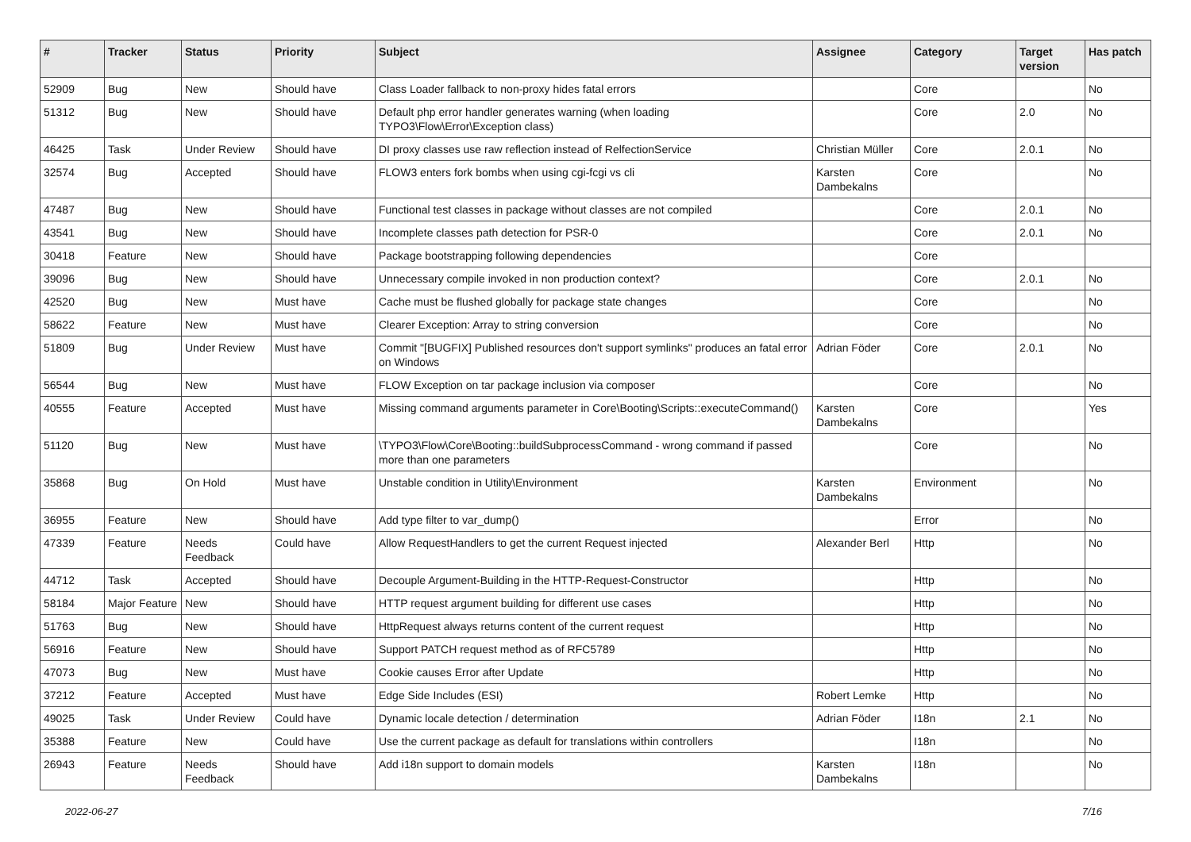| # | Tracker | Status | Priority | Subject | Assignee | Category | Target version | Has patch |
| --- | --- | --- | --- | --- | --- | --- | --- | --- |
| 52909 | Bug | New | Should have | Class Loader fallback to non-proxy hides fatal errors | | Core | | No |
| 51312 | Bug | New | Should have | Default php error handler generates warning (when loading TYPO3\Flow\Error\Exception class) | | Core | 2.0 | No |
| 46425 | Task | Under Review | Should have | DI proxy classes use raw reflection instead of RelfectionService | Christian Müller | Core | 2.0.1 | No |
| 32574 | Bug | Accepted | Should have | FLOW3 enters fork bombs when using cgi-fcgi vs cli | Karsten Dambekalns | Core | | No |
| 47487 | Bug | New | Should have | Functional test classes in package without classes are not compiled | | Core | 2.0.1 | No |
| 43541 | Bug | New | Should have | Incomplete classes path detection for PSR-0 | | Core | 2.0.1 | No |
| 30418 | Feature | New | Should have | Package bootstrapping following dependencies | | Core | | |
| 39096 | Bug | New | Should have | Unnecessary compile invoked in non production context? | | Core | 2.0.1 | No |
| 42520 | Bug | New | Must have | Cache must be flushed globally for package state changes | | Core | | No |
| 58622 | Feature | New | Must have | Clearer Exception: Array to string conversion | | Core | | No |
| 51809 | Bug | Under Review | Must have | Commit "[BUGFIX] Published resources don't support symlinks" produces an fatal error on Windows | Adrian Föder | Core | 2.0.1 | No |
| 56544 | Bug | New | Must have | FLOW Exception on tar package inclusion via composer | | Core | | No |
| 40555 | Feature | Accepted | Must have | Missing command arguments parameter in Core\Booting\Scripts::executeCommand() | Karsten Dambekalns | Core | | Yes |
| 51120 | Bug | New | Must have | \TYPO3\Flow\Core\Booting::buildSubprocessCommand - wrong command if passed more than one parameters | | Core | | No |
| 35868 | Bug | On Hold | Must have | Unstable condition in Utility\Environment | Karsten Dambekalns | Environment | | No |
| 36955 | Feature | New | Should have | Add type filter to var_dump() | | Error | | No |
| 47339 | Feature | Needs Feedback | Could have | Allow RequestHandlers to get the current Request injected | Alexander Berl | Http | | No |
| 44712 | Task | Accepted | Should have | Decouple Argument-Building in the HTTP-Request-Constructor | | Http | | No |
| 58184 | Major Feature | New | Should have | HTTP request argument building for different use cases | | Http | | No |
| 51763 | Bug | New | Should have | HttpRequest always returns content of the current request | | Http | | No |
| 56916 | Feature | New | Should have | Support PATCH request method as of RFC5789 | | Http | | No |
| 47073 | Bug | New | Must have | Cookie causes Error after Update | | Http | | No |
| 37212 | Feature | Accepted | Must have | Edge Side Includes (ESI) | Robert Lemke | Http | | No |
| 49025 | Task | Under Review | Could have | Dynamic locale detection / determination | Adrian Föder | I18n | 2.1 | No |
| 35388 | Feature | New | Could have | Use the current package as default for translations within controllers | | I18n | | No |
| 26943 | Feature | Needs Feedback | Should have | Add i18n support to domain models | Karsten Dambekalns | I18n | | No |
2022-06-27 7/16